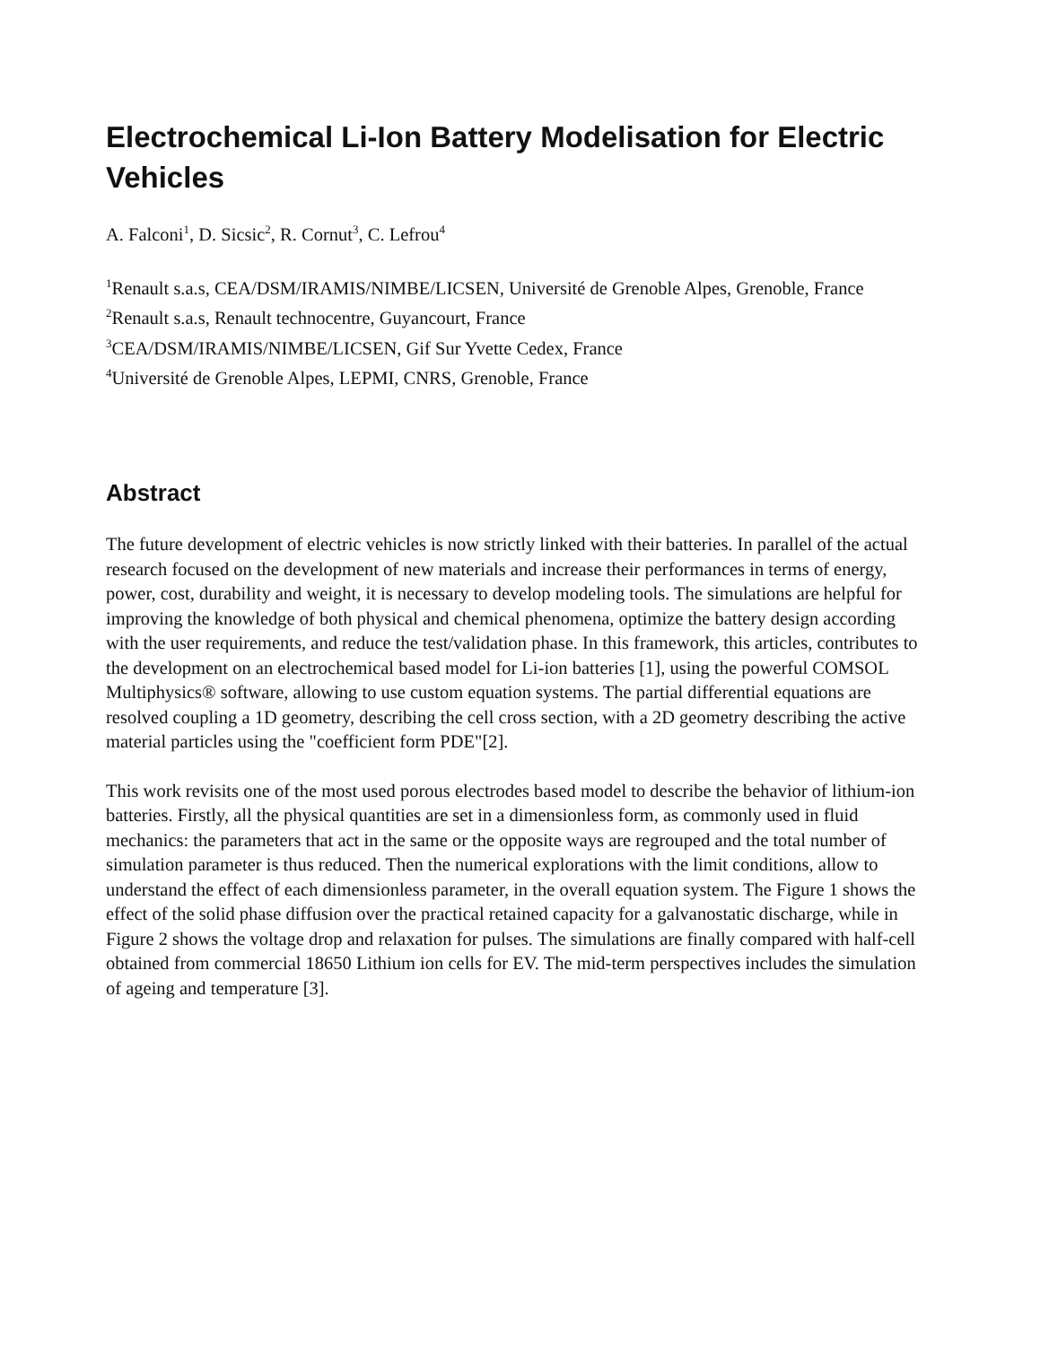Electrochemical Li-Ion Battery Modelisation for Electric Vehicles
A. Falconi<sup>1</sup>, D. Sicsic<sup>2</sup>, R. Cornut<sup>3</sup>, C. Lefrou<sup>4</sup>
<sup>1</sup> Renault s.a.s, CEA/DSM/IRAMIS/NIMBE/LICSEN, Université de Grenoble Alpes, Grenoble, France
<sup>2</sup> Renault s.a.s, Renault technocentre, Guyancourt, France
<sup>3</sup> CEA/DSM/IRAMIS/NIMBE/LICSEN, Gif Sur Yvette Cedex, France
<sup>4</sup> Université de Grenoble Alpes, LEPMI, CNRS, Grenoble, France
Abstract
The future development of electric vehicles is now strictly linked with their batteries. In parallel of the actual research focused on the development of new materials and increase their performances in terms of energy, power, cost, durability and weight, it is necessary to develop modeling tools. The simulations are helpful for improving the knowledge of both physical and chemical phenomena, optimize the battery design according with the user requirements, and reduce the test/validation phase. In this framework, this articles, contributes to the development on an electrochemical based model for Li-ion batteries [1], using the powerful COMSOL Multiphysics® software, allowing to use custom equation systems. The partial differential equations are resolved coupling a 1D geometry, describing the cell cross section, with a 2D geometry describing the active material particles using the "coefficient form PDE"[2].
This work revisits one of the most used porous electrodes based model to describe the behavior of lithium-ion batteries. Firstly, all the physical quantities are set in a dimensionless form, as commonly used in fluid mechanics: the parameters that act in the same or the opposite ways are regrouped and the total number of simulation parameter is thus reduced. Then the numerical explorations with the limit conditions, allow to understand the effect of each dimensionless parameter, in the overall equation system. The Figure 1 shows the effect of the solid phase diffusion over the practical retained capacity for a galvanostatic discharge, while in Figure 2 shows the voltage drop and relaxation for pulses. The simulations are finally compared with half-cell obtained from commercial 18650 Lithium ion cells for EV. The mid-term perspectives includes the simulation of ageing and temperature [3].